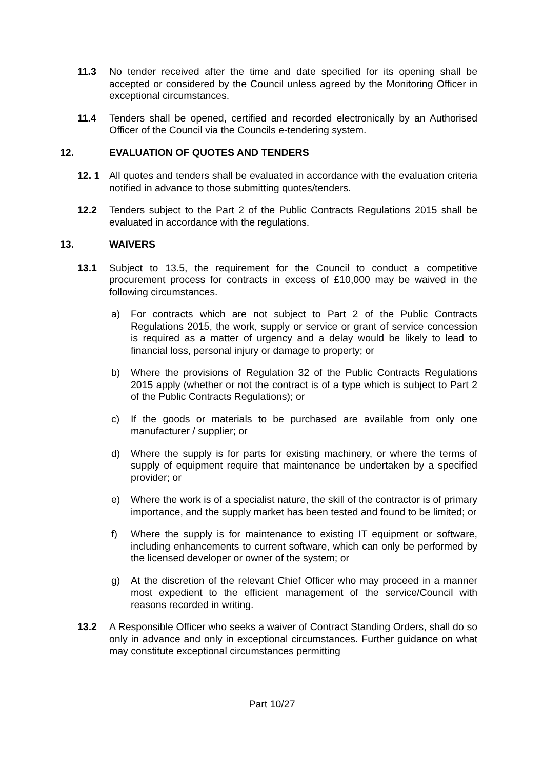11.3 No tender received after the time and date specified for its opening shall be accepted or considered by the Council unless agreed by the Monitoring Officer in exceptional circumstances.
11.4 Tenders shall be opened, certified and recorded electronically by an Authorised Officer of the Council via the Councils e-tendering system.
12. EVALUATION OF QUOTES AND TENDERS
12. 1 All quotes and tenders shall be evaluated in accordance with the evaluation criteria notified in advance to those submitting quotes/tenders.
12.2 Tenders subject to the Part 2 of the Public Contracts Regulations 2015 shall be evaluated in accordance with the regulations.
13. WAIVERS
13.1 Subject to 13.5, the requirement for the Council to conduct a competitive procurement process for contracts in excess of £10,000 may be waived in the following circumstances.
a) For contracts which are not subject to Part 2 of the Public Contracts Regulations 2015, the work, supply or service or grant of service concession is required as a matter of urgency and a delay would be likely to lead to financial loss, personal injury or damage to property; or
b) Where the provisions of Regulation 32 of the Public Contracts Regulations 2015 apply (whether or not the contract is of a type which is subject to Part 2 of the Public Contracts Regulations); or
c) If the goods or materials to be purchased are available from only one manufacturer / supplier; or
d) Where the supply is for parts for existing machinery, or where the terms of supply of equipment require that maintenance be undertaken by a specified provider; or
e) Where the work is of a specialist nature, the skill of the contractor is of primary importance, and the supply market has been tested and found to be limited; or
f) Where the supply is for maintenance to existing IT equipment or software, including enhancements to current software, which can only be performed by the licensed developer or owner of the system; or
g) At the discretion of the relevant Chief Officer who may proceed in a manner most expedient to the efficient management of the service/Council with reasons recorded in writing.
13.2 A Responsible Officer who seeks a waiver of Contract Standing Orders, shall do so only in advance and only in exceptional circumstances. Further guidance on what may constitute exceptional circumstances permitting
Part 10/27